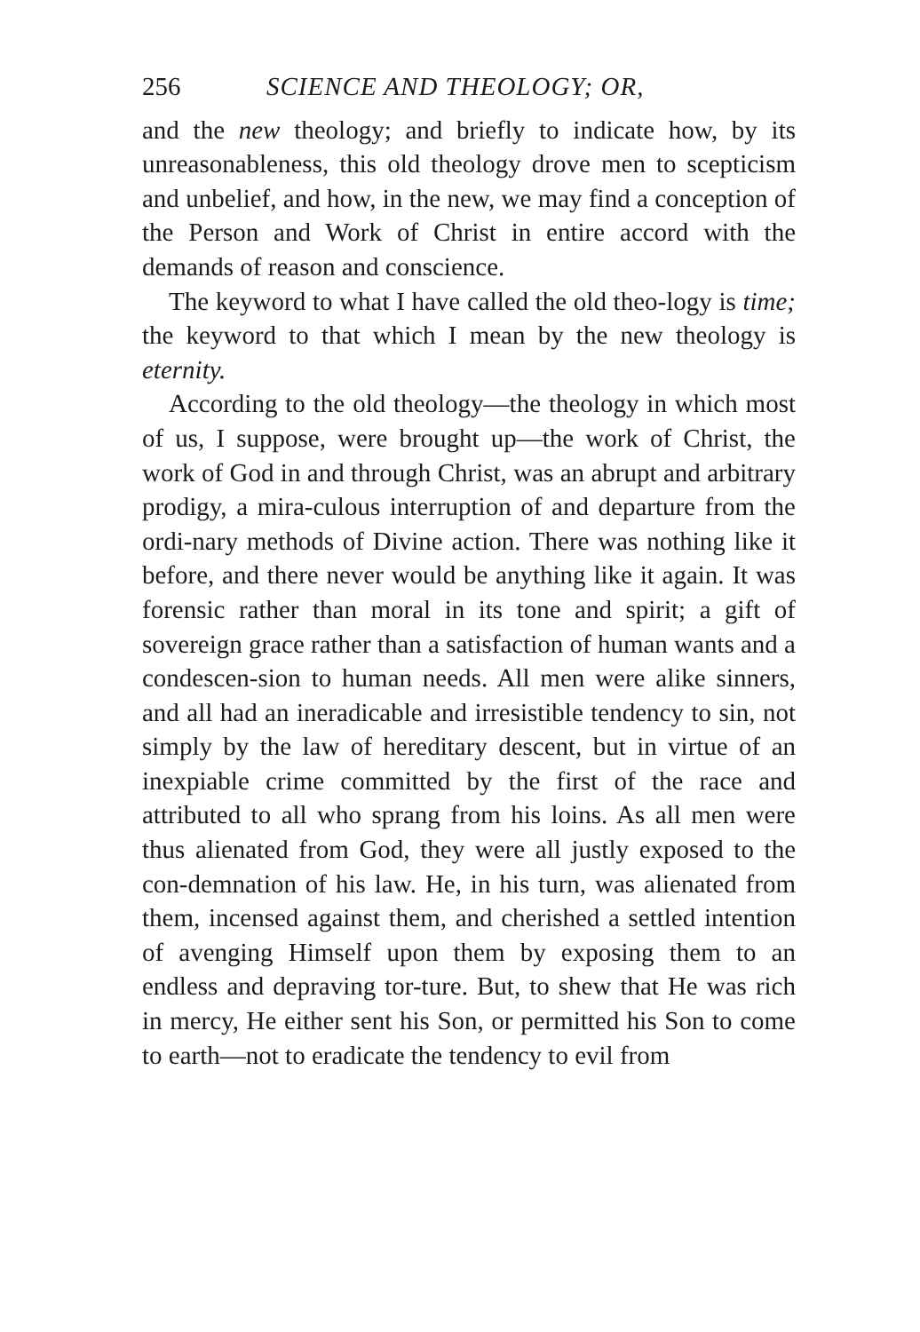256 SCIENCE AND THEOLOGY; OR,
and the new theology; and briefly to indicate how, by its unreasonableness, this old theology drove men to scepticism and unbelief, and how, in the new, we may find a conception of the Person and Work of Christ in entire accord with the demands of reason and conscience.
The keyword to what I have called the old theo-logy is time; the keyword to that which I mean by the new theology is eternity.
According to the old theology—the theology in which most of us, I suppose, were brought up—the work of Christ, the work of God in and through Christ, was an abrupt and arbitrary prodigy, a mira-culous interruption of and departure from the ordi-nary methods of Divine action. There was nothing like it before, and there never would be anything like it again. It was forensic rather than moral in its tone and spirit; a gift of sovereign grace rather than a satisfaction of human wants and a condescen-sion to human needs. All men were alike sinners, and all had an ineradicable and irresistible tendency to sin, not simply by the law of hereditary descent, but in virtue of an inexpiable crime committed by the first of the race and attributed to all who sprang from his loins. As all men were thus alienated from God, they were all justly exposed to the con-demnation of his law. He, in his turn, was alienated from them, incensed against them, and cherished a settled intention of avenging Himself upon them by exposing them to an endless and depraving tor-ture. But, to shew that He was rich in mercy, He either sent his Son, or permitted his Son to come to earth—not to eradicate the tendency to evil from